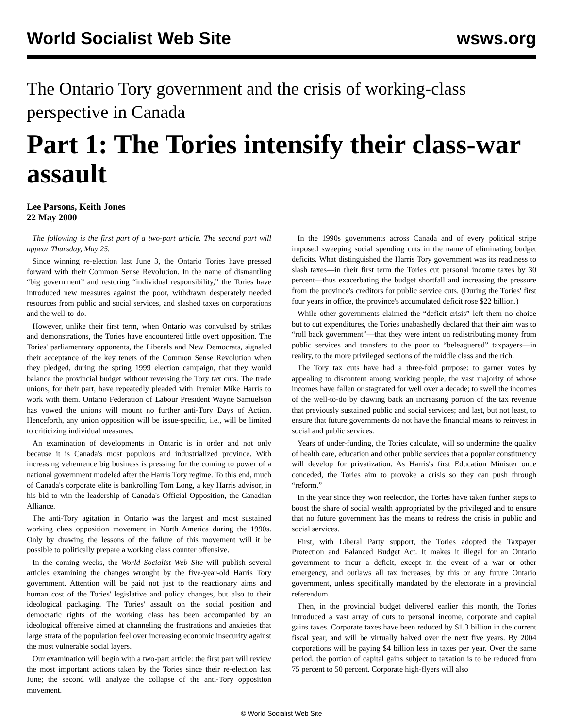World Socialist Web Site wsws.org
The Ontario Tory government and the crisis of working-class perspective in Canada
Part 1: The Tories intensify their class-war assault
Lee Parsons, Keith Jones
22 May 2000
The following is the first part of a two-part article. The second part will appear Thursday, May 25.
Since winning re-election last June 3, the Ontario Tories have pressed forward with their Common Sense Revolution. In the name of dismantling “big government” and restoring “individual responsibility,” the Tories have introduced new measures against the poor, withdrawn desperately needed resources from public and social services, and slashed taxes on corporations and the well-to-do.
However, unlike their first term, when Ontario was convulsed by strikes and demonstrations, the Tories have encountered little overt opposition. The Tories' parliamentary opponents, the Liberals and New Democrats, signaled their acceptance of the key tenets of the Common Sense Revolution when they pledged, during the spring 1999 election campaign, that they would balance the provincial budget without reversing the Tory tax cuts. The trade unions, for their part, have repeatedly pleaded with Premier Mike Harris to work with them. Ontario Federation of Labour President Wayne Samuelson has vowed the unions will mount no further anti-Tory Days of Action. Henceforth, any union opposition will be issue-specific, i.e., will be limited to criticizing individual measures.
An examination of developments in Ontario is in order and not only because it is Canada's most populous and industrialized province. With increasing vehemence big business is pressing for the coming to power of a national government modeled after the Harris Tory regime. To this end, much of Canada's corporate elite is bankrolling Tom Long, a key Harris advisor, in his bid to win the leadership of Canada's Official Opposition, the Canadian Alliance.
The anti-Tory agitation in Ontario was the largest and most sustained working class opposition movement in North America during the 1990s. Only by drawing the lessons of the failure of this movement will it be possible to politically prepare a working class counter offensive.
In the coming weeks, the World Socialist Web Site will publish several articles examining the changes wrought by the five-year-old Harris Tory government. Attention will be paid not just to the reactionary aims and human cost of the Tories' legislative and policy changes, but also to their ideological packaging. The Tories' assault on the social position and democratic rights of the working class has been accompanied by an ideological offensive aimed at channeling the frustrations and anxieties that large strata of the population feel over increasing economic insecurity against the most vulnerable social layers.
Our examination will begin with a two-part article: the first part will review the most important actions taken by the Tories since their re-election last June; the second will analyze the collapse of the anti-Tory opposition movement.
In the 1990s governments across Canada and of every political stripe imposed sweeping social spending cuts in the name of eliminating budget deficits. What distinguished the Harris Tory government was its readiness to slash taxes—in their first term the Tories cut personal income taxes by 30 percent—thus exacerbating the budget shortfall and increasing the pressure from the province's creditors for public service cuts. (During the Tories' first four years in office, the province's accumulated deficit rose $22 billion.)
While other governments claimed the “deficit crisis” left them no choice but to cut expenditures, the Tories unabashedly declared that their aim was to “roll back government”—that they were intent on redistributing money from public services and transfers to the poor to “beleaguered” taxpayers—in reality, to the more privileged sections of the middle class and the rich.
The Tory tax cuts have had a three-fold purpose: to garner votes by appealing to discontent among working people, the vast majority of whose incomes have fallen or stagnated for well over a decade; to swell the incomes of the well-to-do by clawing back an increasing portion of the tax revenue that previously sustained public and social services; and last, but not least, to ensure that future governments do not have the financial means to reinvest in social and public services.
Years of under-funding, the Tories calculate, will so undermine the quality of health care, education and other public services that a popular constituency will develop for privatization. As Harris's first Education Minister once conceded, the Tories aim to provoke a crisis so they can push through “reform.”
In the year since they won reelection, the Tories have taken further steps to boost the share of social wealth appropriated by the privileged and to ensure that no future government has the means to redress the crisis in public and social services.
First, with Liberal Party support, the Tories adopted the Taxpayer Protection and Balanced Budget Act. It makes it illegal for an Ontario government to incur a deficit, except in the event of a war or other emergency, and outlaws all tax increases, by this or any future Ontario government, unless specifically mandated by the electorate in a provincial referendum.
Then, in the provincial budget delivered earlier this month, the Tories introduced a vast array of cuts to personal income, corporate and capital gains taxes. Corporate taxes have been reduced by $1.3 billion in the current fiscal year, and will be virtually halved over the next five years. By 2004 corporations will be paying $4 billion less in taxes per year. Over the same period, the portion of capital gains subject to taxation is to be reduced from 75 percent to 50 percent. Corporate high-flyers will also
© World Socialist Web Site